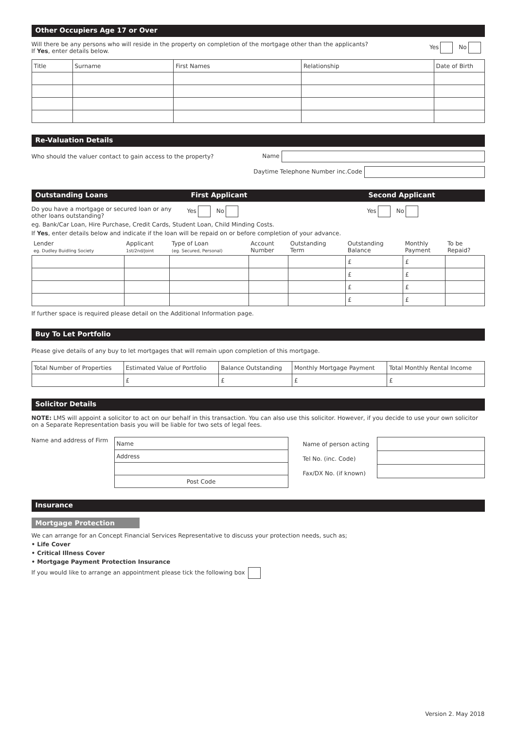Other Occupiers Age 17 or Over
Will there be any persons who will reside in the property on completion of the mortgage other than the applicants?
If Yes, enter details below.
Yes No
| Title | Surname | First Names | Relationship | Date of Birth |
| --- | --- | --- | --- | --- |
Re-Valuation Details
Who should the valuer contact to gain access to the property?
Name
Daytime Telephone Number inc.Code
Outstanding Loans First Applicant Second Applicant
Do you have a mortgage or secured loan or any other loans outstanding?
Yes No Yes No
eg. Bank/Car Loan, Hire Purchase, Credit Cards, Student Loan, Child Minding Costs.
If Yes, enter details below and indicate if the loan will be repaid on or before completion of your advance.
| Lender eg. Dudley Buidling Society | Applicant 1st/2nd/Joint | Type of Loan (eg. Secured, Personal) | Account Number | Outstanding Term | Outstanding Balance | Monthly Payment | To be Repaid? |
| --- | --- | --- | --- | --- | --- | --- | --- |
| | | | | | £ | £ | |
| | | | | | £ | £ | |
| | | | | | £ | £ | |
| | | | | | £ | £ | |
If further space is required please detail on the Additional Information page.
Buy To Let Portfolio
Please give details of any buy to let mortgages that will remain upon completion of this mortgage.
| Total Number of Properties | Estimated Value of Portfolio | Balance Outstanding | Monthly Mortgage Payment | Total Monthly Rental Income |
| --- | --- | --- | --- | --- |
| | £ | £ | £ | £ |
Solicitor Details
NOTE: LMS will appoint a solicitor to act on our behalf in this transaction. You can also use this solicitor. However, if you decide to use your own solicitor on a Separate Representation basis you will be liable for two sets of legal fees.
Name and address of Firm
| Name |
| Address |
| Post Code |
Name of person acting
Tel No. (inc. Code)
Fax/DX No. (if known)
Insurance
Mortgage Protection
We can arrange for an Concept Financial Services Representative to discuss your protection needs, such as;
• Life Cover
• Critical Illness Cover
• Mortgage Payment Protection Insurance
If you would like to arrange an appointment please tick the following box
Version 2. May 2018